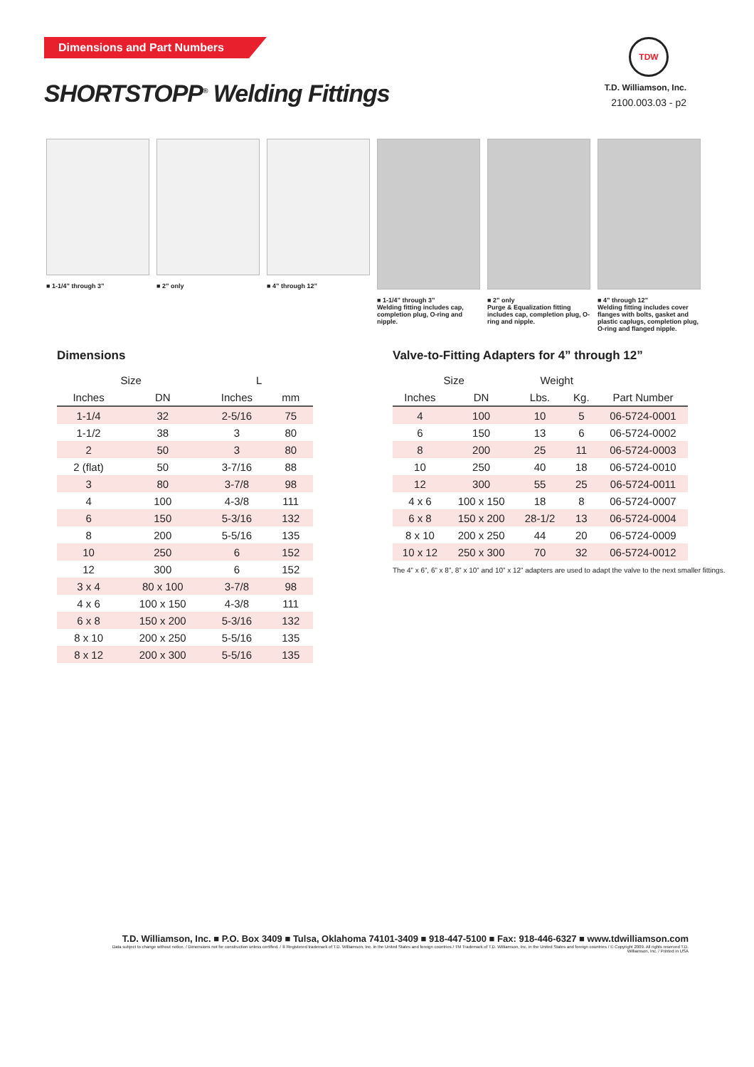Dimensions and Part Numbers
SHORTSTOPP<sup>®</sup> Welding Fittings
TDW
T.D. Williamson, Inc.
2100.003.03 - p2
■ 1-1/4” through 3” ■ 2” only ■ 4” through 12” ■ 1-1/4” through 3”
Welding fitting includes cap, completion plug, O-ring and nipple.
■ 2” only
Purge & Equalization fitting includes cap, completion plug, O-ring and nipple.
■ 4” through 12”
Welding fitting includes cover flanges with bolts, gasket and plastic caplugs, completion plug, O-ring and flanged nipple.
Dimensions
| Size | | L | |
| --- | --- | --- | --- |
| Inches | DN | Inches | mm |
| 1-1/4 | 32 | 2-5/16 | 75 |
| 1-1/2 | 38 | 3 | 80 |
| 2 | 50 | 3 | 80 |
| 2 (flat) | 50 | 3-7/16 | 88 |
| 3 | 80 | 3-7/8 | 98 |
| 4 | 100 | 4-3/8 | 111 |
| 6 | 150 | 5-3/16 | 132 |
| 8 | 200 | 5-5/16 | 135 |
| 10 | 250 | 6 | 152 |
| 12 | 300 | 6 | 152 |
| 3 x 4 | 80 x 100 | 3-7/8 | 98 |
| 4 x 6 | 100 x 150 | 4-3/8 | 111 |
| 6 x 8 | 150 x 200 | 5-3/16 | 132 |
| 8 x 10 | 200 x 250 | 5-5/16 | 135 |
| 8 x 12 | 200 x 300 | 5-5/16 | 135 |
Valve-to-Fitting Adapters for 4” through 12”
| Size | | Weight | | |
| --- | --- | --- | --- | --- |
| Inches | DN | Lbs. | Kg. | Part Number |
| 4 | 100 | 10 | 5 | 06-5724-0001 |
| 6 | 150 | 13 | 6 | 06-5724-0002 |
| 8 | 200 | 25 | 11 | 06-5724-0003 |
| 10 | 250 | 40 | 18 | 06-5724-0010 |
| 12 | 300 | 55 | 25 | 06-5724-0011 |
| 4 x 6 | 100 x 150 | 18 | 8 | 06-5724-0007 |
| 6 x 8 | 150 x 200 | 28-1/2 | 13 | 06-5724-0004 |
| 8 x 10 | 200 x 250 | 44 | 20 | 06-5724-0009 |
| 10 x 12 | 250 x 300 | 70 | 32 | 06-5724-0012 |
The 4” x 6”, 6” x 8”, 8” x 10” and 10” x 12” adapters are used to adapt the valve to the next smaller fittings.
T.D. Williamson, Inc. ■ P.O. Box 3409 ■ Tulsa, Oklahoma 74101-3409 ■ 918-447-5100 ■ Fax: 918-446-6327 ■ www.tdwilliamson.com
Data subject to change without notice. / Dimensions not for construction unless certified. / ® Registered trademark of T.D. Williamson, Inc. in the United States and foreign countries / TM Trademark of T.D. Williamson, Inc. in the United States and foreign countries / © Copyright 2009. All rights reserved T.D. Williamson, Inc. / Printed in USA